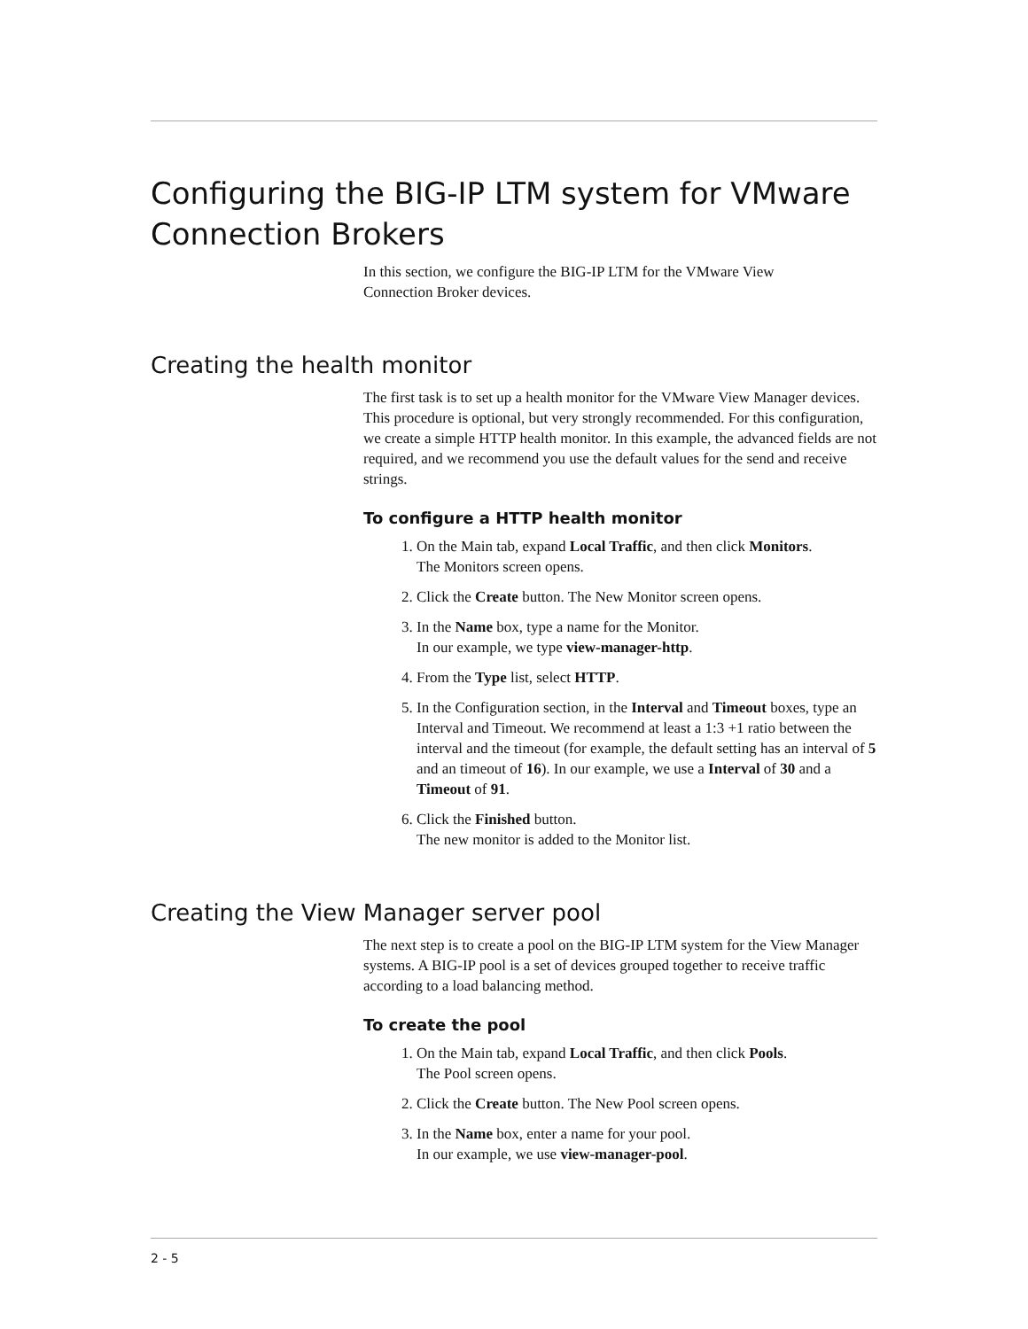Configuring the BIG-IP LTM system for VMware Connection Brokers
In this section, we configure the BIG-IP LTM for the VMware View
Connection Broker devices.
Creating the health monitor
The first task is to set up a health monitor for the VMware View Manager devices. This procedure is optional, but very strongly recommended. For this configuration, we create a simple HTTP health monitor. In this example, the advanced fields are not required, and we recommend you use the default values for the send and receive strings.
To configure a HTTP health monitor
1. On the Main tab, expand Local Traffic, and then click Monitors.
The Monitors screen opens.
2. Click the Create button. The New Monitor screen opens.
3. In the Name box, type a name for the Monitor.
In our example, we type view-manager-http.
4. From the Type list, select HTTP.
5. In the Configuration section, in the Interval and Timeout boxes, type an Interval and Timeout. We recommend at least a 1:3 +1 ratio between the interval and the timeout (for example, the default setting has an interval of 5 and an timeout of 16). In our example, we use a Interval of 30 and a Timeout of 91.
6. Click the Finished button.
The new monitor is added to the Monitor list.
Creating the View Manager server pool
The next step is to create a pool on the BIG-IP LTM system for the View Manager systems. A BIG-IP pool is a set of devices grouped together to receive traffic according to a load balancing method.
To create the pool
1. On the Main tab, expand Local Traffic, and then click Pools.
The Pool screen opens.
2. Click the Create button. The New Pool screen opens.
3. In the Name box, enter a name for your pool.
In our example, we use view-manager-pool.
2 - 5